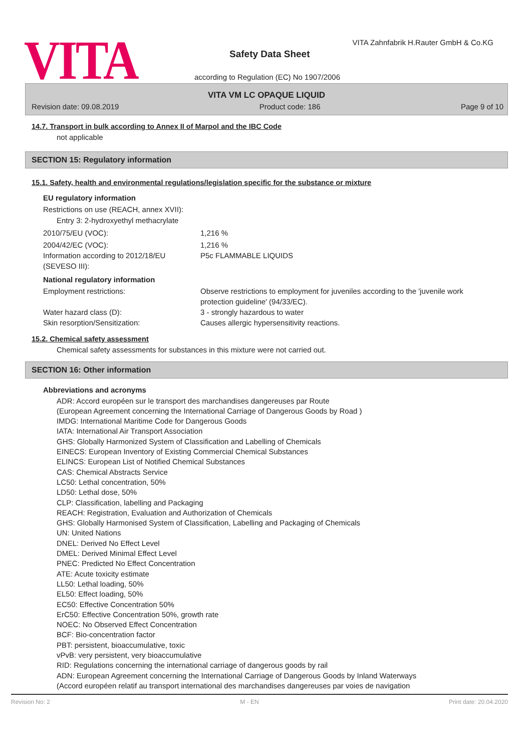VITA
VITA Zahnfabrik H.Rauter GmbH & Co.KG
Safety Data Sheet
according to Regulation (EC) No 1907/2006
VITA VM LC OPAQUE LIQUID
Revision date: 09.08.2019 Product code: 186 Page 9 of 10
14.7. Transport in bulk according to Annex II of Marpol and the IBC Code
not applicable
SECTION 15: Regulatory information
15.1. Safety, health and environmental regulations/legislation specific for the substance or mixture
EU regulatory information
Restrictions on use (REACH, annex XVII):
Entry 3: 2-hydroxyethyl methacrylate
2010/75/EU (VOC): 1,216 %
2004/42/EC (VOC): 1,216 %
Information according to 2012/18/EU (SEVESO III): P5c FLAMMABLE LIQUIDS
National regulatory information
Employment restrictions: Observe restrictions to employment for juveniles according to the 'juvenile work protection guideline' (94/33/EC).
Water hazard class (D): 3 - strongly hazardous to water
Skin resorption/Sensitization: Causes allergic hypersensitivity reactions.
15.2. Chemical safety assessment
Chemical safety assessments for substances in this mixture were not carried out.
SECTION 16: Other information
Abbreviations and acronyms
ADR: Accord européen sur le transport des marchandises dangereuses par Route
(European Agreement concerning the International Carriage of Dangerous Goods by Road )
IMDG: International Maritime Code for Dangerous Goods
IATA: International Air Transport Association
GHS: Globally Harmonized System of Classification and Labelling of Chemicals
EINECS: European Inventory of Existing Commercial Chemical Substances
ELINCS: European List of Notified Chemical Substances
CAS: Chemical Abstracts Service
LC50: Lethal concentration, 50%
LD50: Lethal dose, 50%
CLP: Classification, labelling and Packaging
REACH: Registration, Evaluation and Authorization of Chemicals
GHS: Globally Harmonised System of Classification, Labelling and Packaging of Chemicals
UN: United Nations
DNEL: Derived No Effect Level
DMEL: Derived Minimal Effect Level
PNEC: Predicted No Effect Concentration
ATE: Acute toxicity estimate
LL50: Lethal loading, 50%
EL50: Effect loading, 50%
EC50: Effective Concentration 50%
ErC50: Effective Concentration 50%, growth rate
NOEC: No Observed Effect Concentration
BCF: Bio-concentration factor
PBT: persistent, bioaccumulative, toxic
vPvB: very persistent, very bioaccumulative
RID: Regulations concerning the international carriage of dangerous goods by rail
ADN: European Agreement concerning the International Carriage of Dangerous Goods by Inland Waterways
(Accord européen relatif au transport international des marchandises dangereuses par voies de navigation
Revision No: 2 M - EN Print date: 20.04.2020